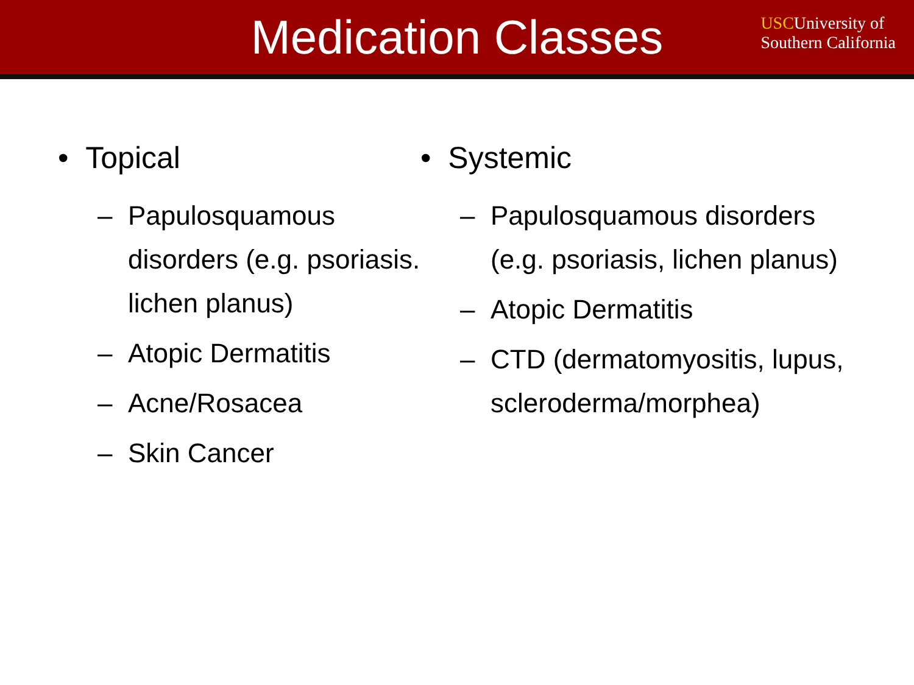Medication Classes
USCUniversity of
Southern California
• Topical
– Papulosquamous disorders (e.g. psoriasis. lichen planus)
– Atopic Dermatitis
– Acne/Rosacea
– Skin Cancer
• Systemic
– Papulosquamous disorders (e.g. psoriasis, lichen planus)
– Atopic Dermatitis
– CTD (dermatomyositis, lupus, scleroderma/morphea)